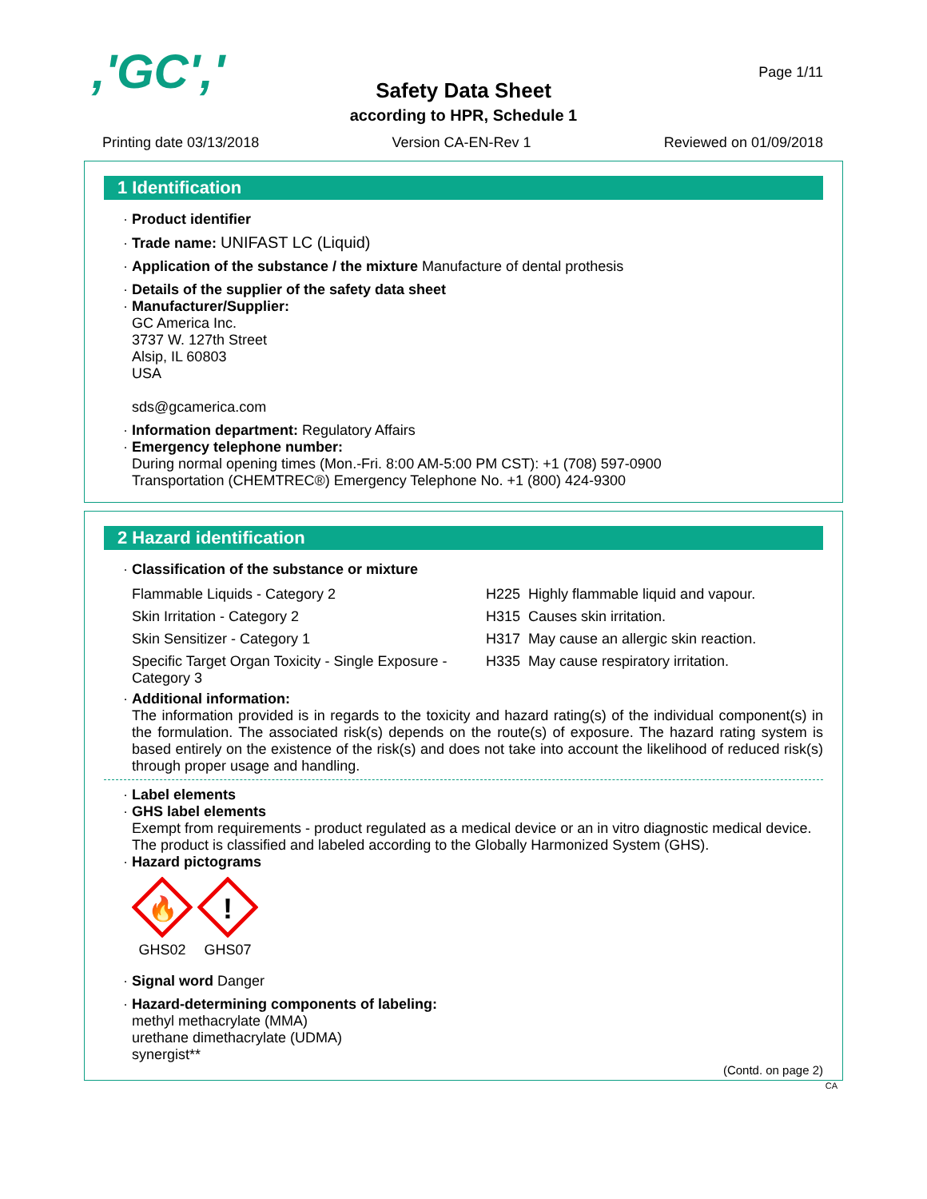,'GC',' Page 1/11
Safety Data Sheet
according to HPR, Schedule 1
Printing date 03/13/2018 Version CA-EN-Rev 1 Reviewed on 01/09/2018
1 Identification
· Product identifier
· Trade name: UNIFAST LC (Liquid)
· Application of the substance / the mixture Manufacture of dental prothesis
· Details of the supplier of the safety data sheet
· Manufacturer/Supplier:
GC America Inc.
3737 W. 127th Street
Alsip, IL 60803
USA
sds@gcamerica.com
· Information department: Regulatory Affairs
· Emergency telephone number:
During normal opening times (Mon.-Fri. 8:00 AM-5:00 PM CST): +1 (708) 597-0900
Transportation (CHEMTREC®) Emergency Telephone No. +1 (800) 424-9300
2 Hazard identification
· Classification of the substance or mixture
| Flammable Liquids - Category 2 | H225 Highly flammable liquid and vapour. |
| Skin Irritation - Category 2 | H315 Causes skin irritation. |
| Skin Sensitizer - Category 1 | H317 May cause an allergic skin reaction. |
| Specific Target Organ Toxicity - Single Exposure - Category 3 | H335 May cause respiratory irritation. |
· Additional information:
The information provided is in regards to the toxicity and hazard rating(s) of the individual component(s) in the formulation. The associated risk(s) depends on the route(s) of exposure. The hazard rating system is based entirely on the existence of the risk(s) and does not take into account the likelihood of reduced risk(s) through proper usage and handling.
· Label elements
· GHS label elements
Exempt from requirements - product regulated as a medical device or an in vitro diagnostic medical device.
The product is classified and labeled according to the Globally Harmonized System (GHS).
· Hazard pictograms
🔥
GHS02
!
GHS07
· Signal word Danger
· Hazard-determining components of labeling:
methyl methacrylate (MMA)
urethane dimethacrylate (UDMA)
synergist**
(Contd. on page 2)
CA